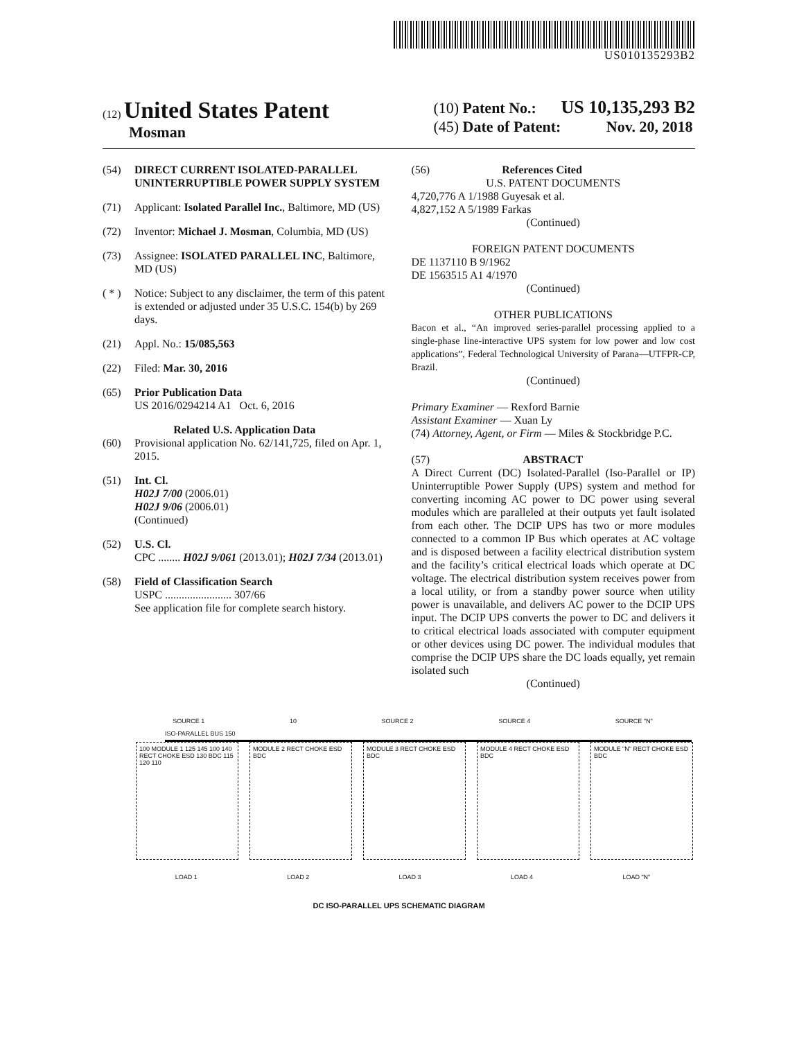US010135293B2
(12) United States Patent
Mosman
(10) Patent No.: US 10,135,293 B2
(45) Date of Patent: Nov. 20, 2018
(54) DIRECT CURRENT ISOLATED-PARALLEL UNINTERRUPTIBLE POWER SUPPLY SYSTEM
(71) Applicant: Isolated Parallel Inc., Baltimore, MD (US)
(72) Inventor: Michael J. Mosman, Columbia, MD (US)
(73) Assignee: ISOLATED PARALLEL INC, Baltimore, MD (US)
( * ) Notice: Subject to any disclaimer, the term of this patent is extended or adjusted under 35 U.S.C. 154(b) by 269 days.
(21) Appl. No.: 15/085,563
(22) Filed: Mar. 30, 2016
(65) Prior Publication Data
US 2016/0294214 A1 Oct. 6, 2016
Related U.S. Application Data
(60) Provisional application No. 62/141,725, filed on Apr. 1, 2015.
(51) Int. Cl.
H02J 7/00 (2006.01)
H02J 9/06 (2006.01)
(Continued)
(52) U.S. Cl.
CPC ........ H02J 9/061 (2013.01); H02J 7/34 (2013.01)
(58) Field of Classification Search
USPC ........................ 307/66
See application file for complete search history.
(56) References Cited
U.S. PATENT DOCUMENTS
4,720,776 A 1/1988 Guyesak et al.
4,827,152 A 5/1989 Farkas
(Continued)
FOREIGN PATENT DOCUMENTS
DE 1137110 B 9/1962
DE 1563515 A1 4/1970
(Continued)
OTHER PUBLICATIONS
Bacon et al., “An improved series-parallel processing applied to a single-phase line-interactive UPS system for low power and low cost applications”, Federal Technological University of Parana—UTFPR-CP, Brazil.
(Continued)
Primary Examiner — Rexford Barnie
Assistant Examiner — Xuan Ly
(74) Attorney, Agent, or Firm — Miles & Stockbridge P.C.
(57) ABSTRACT
A Direct Current (DC) Isolated-Parallel (Iso-Parallel or IP) Uninterruptible Power Supply (UPS) system and method for converting incoming AC power to DC power using several modules which are paralleled at their outputs yet fault isolated from each other. The DCIP UPS has two or more modules connected to a common IP Bus which operates at AC voltage and is disposed between a facility electrical distribution system and the facility’s critical electrical loads which operate at DC voltage. The electrical distribution system receives power from a local utility, or from a standby power source when utility power is unavailable, and delivers AC power to the DCIP UPS input. The DCIP UPS converts the power to DC and delivers it to critical electrical loads associated with computer equipment or other devices using DC power. The individual modules that comprise the DCIP UPS share the DC loads equally, yet remain isolated such
(Continued)
SOURCE 1 10 SOURCE 2 SOURCE 4 SOURCE "N"
ISO-PARALLEL BUS 150
100 MODULE 1 125 145 100 140 RECT CHOKE ESD 130 BDC 115 120 110
MODULE 2 RECT CHOKE ESD BDC
MODULE 3 RECT CHOKE ESD BDC
MODULE 4 RECT CHOKE ESD BDC
MODULE "N" RECT CHOKE ESD BDC
LOAD 1 LOAD 2 LOAD 3 LOAD 4 LOAD "N"
DC ISO-PARALLEL UPS SCHEMATIC DIAGRAM